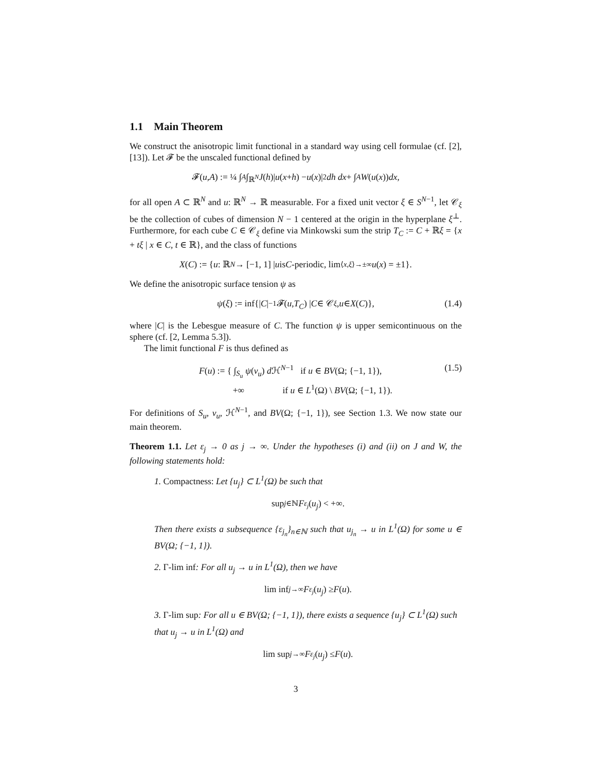1.1 Main Theorem
We construct the anisotropic limit functional in a standard way using cell formulae (cf. [2], [13]). Let 𝓕 be the unscaled functional defined by
𝓕(u, A) := ¼ ∫<sub>A</sub> ∫<sub>ℝ<sup>N</sup></sub> J (h)| u (x + h) − u (x)|<sup>2</sup> dh dx + ∫<sub>A</sub> W (u (x)) dx,
for all open A ⊂ ℝ<sup>N</sup> and u: ℝ<sup>N</sup> → ℝ measurable. For a fixed unit vector ξ ∈ S<sup>N−1</sup>, let 𝒞<sub>ξ</sub> be the collection of cubes of dimension N − 1 centered at the origin in the hyperplane ξ<sup>⊥</sup>. Furthermore, for each cube C ∈ 𝒞<sub>ξ</sub> define via Minkowski sum the strip T<sub>C</sub> := C + ℝξ = {x + tξ | x ∈ C, t ∈ ℝ}, and the class of functions
X (C) := { u: ℝ<sup>N</sup> → [−1, 1] | u is C -periodic, lim<sub>⟨x,ξ⟩→±∞</sub> u (x) = ±1}.
We define the anisotropic surface tension ψ as
ψ (ξ) := inf{| C |<sup>−1</sup>𝓕(u, T<sub>C</sub>) | C ∈ 𝒞<sub>ξ</sub>, u ∈ X (C)}, (1.4)
where |C| is the Lebesgue measure of C. The function ψ is upper semicontinuous on the sphere (cf. [2, Lemma 5.3]).
The limit functional F is thus defined as
F(u) := { ∫<sub>S<sub>u</sub></sub> ψ(ν<sub>u</sub>) d ℋ<sup>N−1</sup> if u ∈ BV(Ω; {−1, 1}),
+∞ if u ∈ L<sup>1</sup>(Ω) \ BV(Ω; {−1, 1}). (1.5)
For definitions of S<sub>u</sub>, ν<sub>u</sub>, ℋ<sup>N−1</sup>, and BV(Ω; {−1, 1}), see Section 1.3. We now state our main theorem.
Theorem 1.1. Let ε<sub>j</sub> → 0 as j → ∞. Under the hypotheses (i) and (ii) on J and W, the following statements hold:
1. Compactness: Let {u<sub>j</sub>} ⊂ L<sup>1</sup>(Ω) be such that
sup<sub>j∈ℕ</sub> F<sub>ε<sub>j</sub></sub> (u<sub>j</sub>) < +∞.
Then there exists a subsequence {ε<sub>j<sub>n</sub></sub>}<sub>n∈ℕ</sub> such that u<sub>j<sub>n</sub></sub> → u in L<sup>1</sup>(Ω) for some u ∈ BV(Ω; {−1, 1}).
2. Γ-lim inf: For all u<sub>j</sub> → u in L<sup>1</sup>(Ω), then we have
lim inf<sub>j→∞</sub> F<sub>ε<sub>j</sub></sub> (u<sub>j</sub>) ≥ F (u).
3. Γ-lim sup: For all u ∈ BV(Ω; {−1, 1}), there exists a sequence {u<sub>j</sub>} ⊂ L<sup>1</sup>(Ω) such that u<sub>j</sub> → u in L<sup>1</sup>(Ω) and
lim sup<sub>j→∞</sub> F<sub>ε<sub>j</sub></sub> (u<sub>j</sub>) ≤ F (u).
3